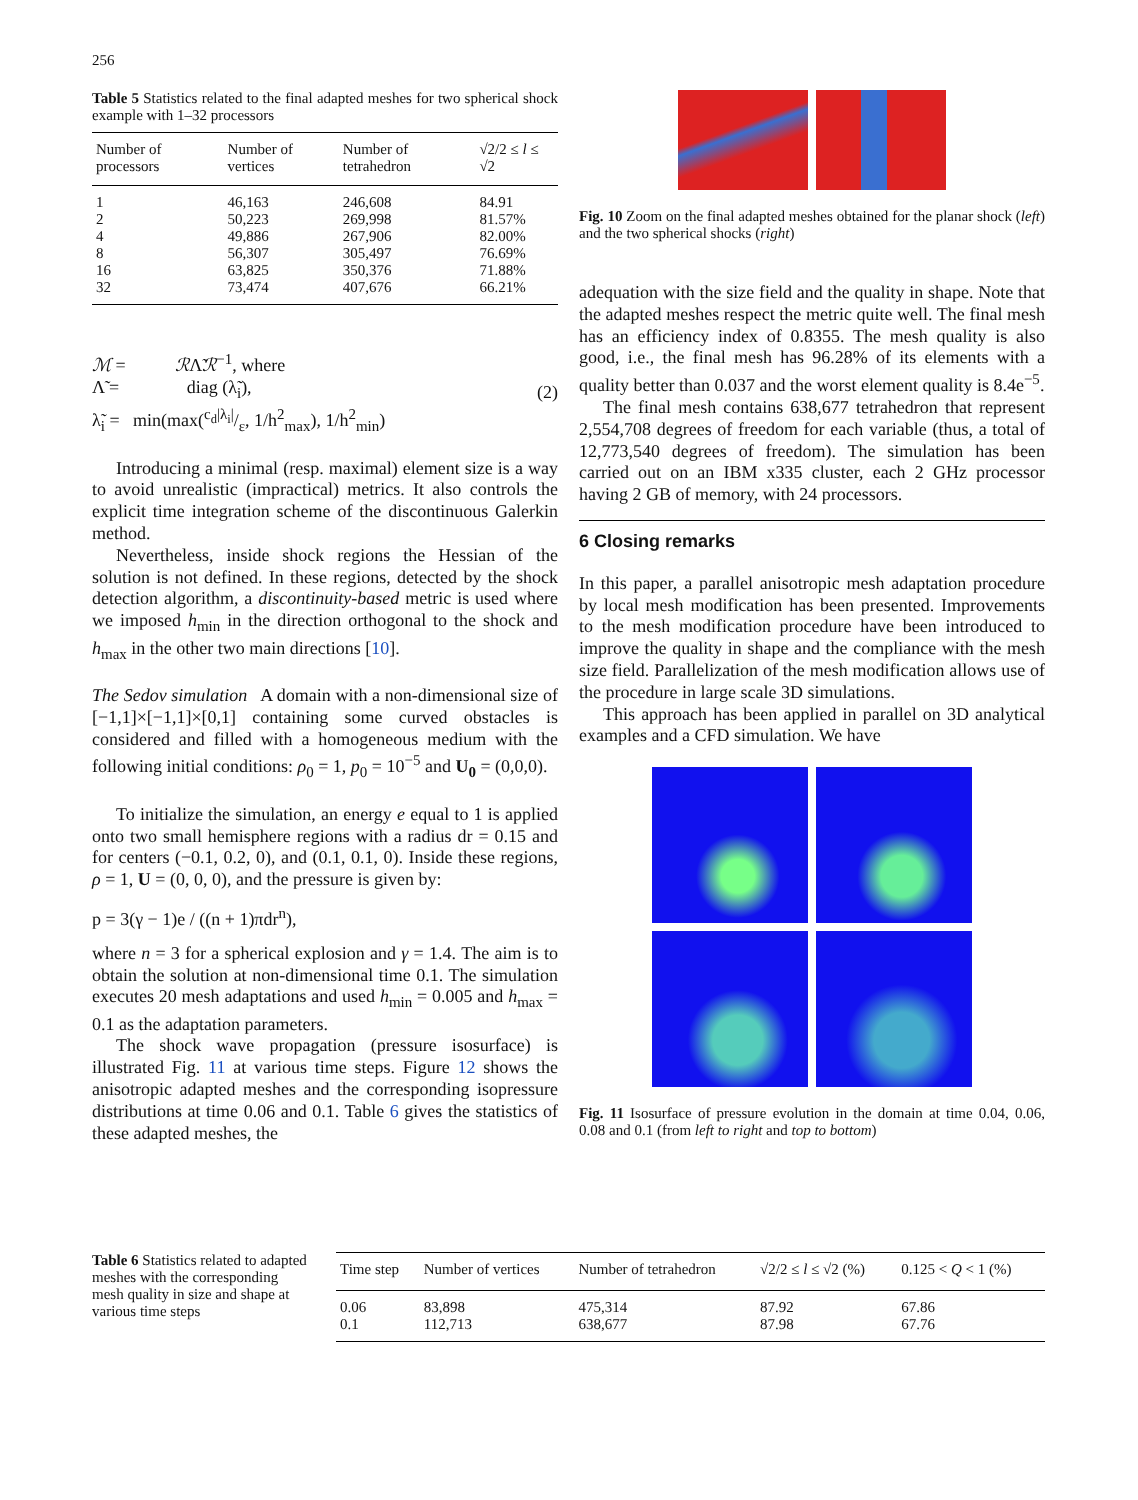256
Table 5 Statistics related to the final adapted meshes for two spherical shock example with 1–32 processors
| Number of processors | Number of vertices | Number of tetrahedron | √2/2 ≤ l ≤ √2 |
| --- | --- | --- | --- |
| 1 | 46,163 | 246,608 | 84.91 |
| 2 | 50,223 | 269,998 | 81.57% |
| 4 | 49,886 | 267,906 | 82.00% |
| 8 | 56,307 | 305,497 | 76.69% |
| 16 | 63,825 | 350,376 | 71.88% |
| 32 | 73,474 | 407,676 | 66.21% |
ℳ = ℛΛ̃ℛ<sup>−1</sup>, where
Λ̃ = diag (λ̃<sub>i</sub>),
λ̃<sub>i</sub> = min(max(c<sub>d</sub>|λ<sub>i</sub>|/ε, 1/h<sup>2</sup><sub>max</sub>), 1/h<sup>2</sup><sub>min</sub>)
(2)
Introducing a minimal (resp. maximal) element size is a way to avoid unrealistic (impractical) metrics. It also controls the explicit time integration scheme of the discontinuous Galerkin method.
Nevertheless, inside shock regions the Hessian of the solution is not defined. In these regions, detected by the shock detection algorithm, a discontinuity-based metric is used where we imposed h<sub>min</sub> in the direction orthogonal to the shock and h<sub>max</sub> in the other two main directions [10].
The Sedov simulation A domain with a non-dimensional size of [−1,1]×[−1,1]×[0,1] containing some curved obstacles is considered and filled with a homogeneous medium with the following initial conditions: ρ<sub>0</sub> = 1, p<sub>0</sub> = 10<sup>−5</sup> and U<sub>0</sub> = (0,0,0).
To initialize the simulation, an energy e equal to 1 is applied onto two small hemisphere regions with a radius dr = 0.15 and for centers (−0.1, 0.2, 0), and (0.1, 0.1, 0). Inside these regions, ρ = 1, U = (0, 0, 0), and the pressure is given by:
p = 3(γ − 1)e / ((n + 1)πdr<sup>n</sup>),
where n = 3 for a spherical explosion and γ = 1.4. The aim is to obtain the solution at non-dimensional time 0.1. The simulation executes 20 mesh adaptations and used h<sub>min</sub> = 0.005 and h<sub>max</sub> = 0.1 as the adaptation parameters.
The shock wave propagation (pressure isosurface) is illustrated Fig. 11 at various time steps. Figure 12 shows the anisotropic adapted meshes and the corresponding isopressure distributions at time 0.06 and 0.1. Table 6 gives the statistics of these adapted meshes, the
Fig. 10 Zoom on the final adapted meshes obtained for the planar shock (left) and the two spherical shocks (right)
adequation with the size field and the quality in shape. Note that the adapted meshes respect the metric quite well. The final mesh has an efficiency index of 0.8355. The mesh quality is also good, i.e., the final mesh has 96.28% of its elements with a quality better than 0.037 and the worst element quality is 8.4e<sup>−5</sup>.
The final mesh contains 638,677 tetrahedron that represent 2,554,708 degrees of freedom for each variable (thus, a total of 12,773,540 degrees of freedom). The simulation has been carried out on an IBM x335 cluster, each 2 GHz processor having 2 GB of memory, with 24 processors.
6 Closing remarks
In this paper, a parallel anisotropic mesh adaptation procedure by local mesh modification has been presented. Improvements to the mesh modification procedure have been introduced to improve the quality in shape and the compliance with the mesh size field. Parallelization of the mesh modification allows use of the procedure in large scale 3D simulations.
This approach has been applied in parallel on 3D analytical examples and a CFD simulation. We have
Fig. 11 Isosurface of pressure evolution in the domain at time 0.04, 0.06, 0.08 and 0.1 (from left to right and top to bottom)
Table 6 Statistics related to adapted meshes with the corresponding mesh quality in size and shape at various time steps
| Time step | Number of vertices | Number of tetrahedron | √2/2 ≤ l ≤ √2 (%) | 0.125 < Q < 1 (%) |
| --- | --- | --- | --- | --- |
| 0.06 | 83,898 | 475,314 | 87.92 | 67.86 |
| 0.1 | 112,713 | 638,677 | 87.98 | 67.76 |